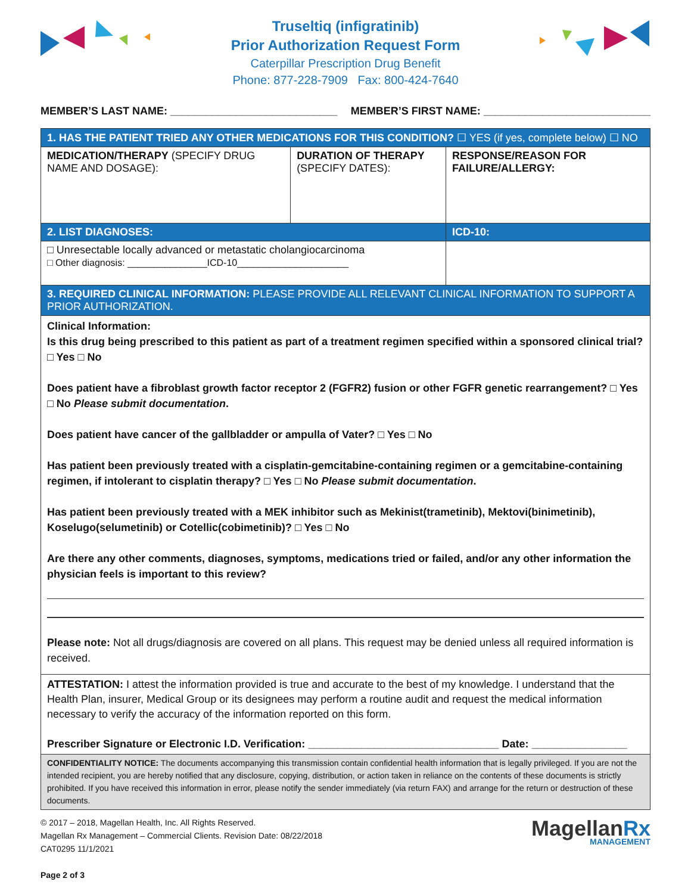Truseltiq (infigratinib)
Prior Authorization Request Form
Caterpillar Prescription Drug Benefit
Phone: 877-228-7909 Fax: 800-424-7640
MEMBER’S LAST NAME: ____________________________ MEMBER’S FIRST NAME: ____________________________
| 1. HAS THE PATIENT TRIED ANY OTHER MEDICATIONS FOR THIS CONDITION? ☐ YES (if yes, complete below) ☐ NO | | |
| MEDICATION/THERAPY (SPECIFY DRUG NAME AND DOSAGE): | DURATION OF THERAPY (SPECIFY DATES): | RESPONSE/REASON FOR FAILURE/ALLERGY: |
| 2. LIST DIAGNOSES: | | ICD-10: |
| □ Unresectable locally advanced or metastatic cholangiocarcinoma □ Other diagnosis: _______________ICD-10_____________________ | | |
| 3. REQUIRED CLINICAL INFORMATION: PLEASE PROVIDE ALL RELEVANT CLINICAL INFORMATION TO SUPPORT A PRIOR AUTHORIZATION. | | |
| Clinical Information: Is this drug being prescribed to this patient as part of a treatment regimen specified within a sponsored clinical trial? □ Yes □ No Does patient have a fibroblast growth factor receptor 2 (FGFR2) fusion or other FGFR genetic rearrangement? □ Yes □ No Please submit documentation . Does patient have cancer of the gallbladder or ampulla of Vater? □ Yes □ No Has patient been previously treated with a cisplatin-gemcitabine-containing regimen or a gemcitabine-containing regimen, if intolerant to cisplatin therapy? □ Yes □ No Please submit documentation . Has patient been previously treated with a MEK inhibitor such as Mekinist(trametinib), Mektovi(binimetinib), Koselugo(selumetinib) or Cotellic(cobimetinib)? □ Yes □ No Are there any other comments, diagnoses, symptoms, medications tried or failed, and/or any other information the physician feels is important to this review? Please note: Not all drugs/diagnosis are covered on all plans. This request may be denied unless all required information is received. | | |
| ATTESTATION: I attest the information provided is true and accurate to the best of my knowledge. I understand that the Health Plan, insurer, Medical Group or its designees may perform a routine audit and request the medical information necessary to verify the accuracy of the information reported on this form. Prescriber Signature or Electronic I.D. Verification: ________________________________ Date: ________________ | | |
| CONFIDENTIALITY NOTICE: The documents accompanying this transmission contain confidential health information that is legally privileged. If you are not the intended recipient, you are hereby notified that any disclosure, copying, distribution, or action taken in reliance on the contents of these documents is strictly prohibited. If you have received this information in error, please notify the sender immediately (via return FAX) and arrange for the return or destruction of these documents. | | |
© 2017 – 2018, Magellan Health, Inc. All Rights Reserved.
Magellan Rx Management – Commercial Clients. Revision Date: 08/22/2018
CAT0295 11/1/2021
Page 2 of 3
MagellanRx
MANAGEMENT